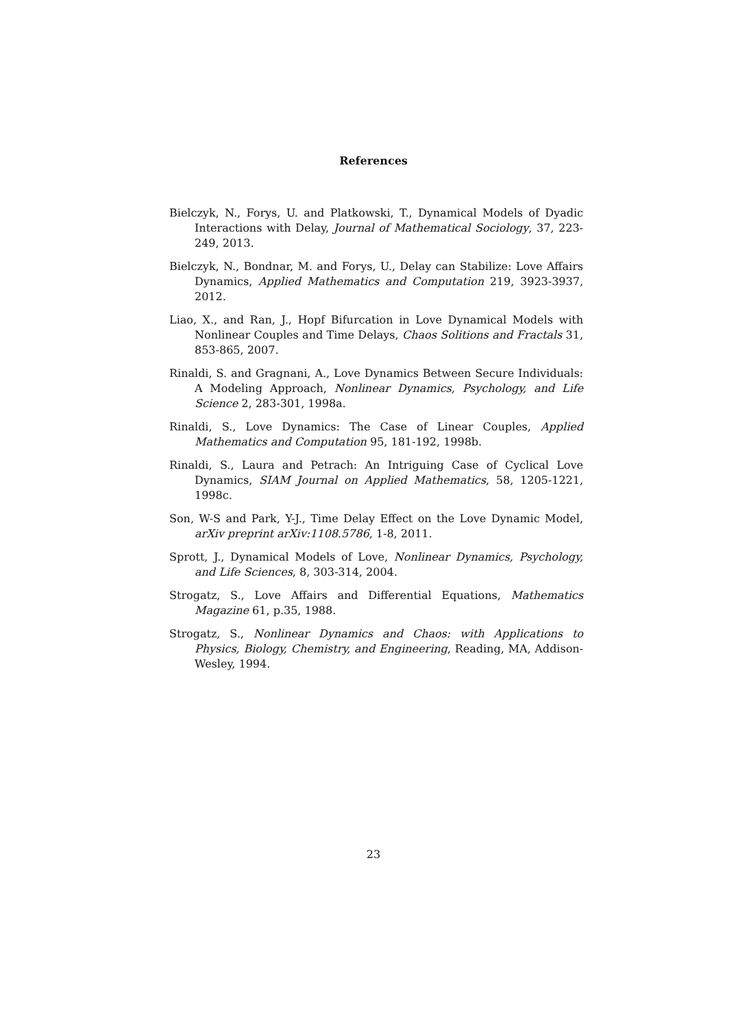References
Bielczyk, N., Forys, U. and Platkowski, T., Dynamical Models of Dyadic Interactions with Delay, Journal of Mathematical Sociology, 37, 223-249, 2013.
Bielczyk, N., Bondnar, M. and Forys, U., Delay can Stabilize: Love Affairs Dynamics, Applied Mathematics and Computation 219, 3923-3937, 2012.
Liao, X., and Ran, J., Hopf Bifurcation in Love Dynamical Models with Nonlinear Couples and Time Delays, Chaos Solitions and Fractals 31, 853-865, 2007.
Rinaldi, S. and Gragnani, A., Love Dynamics Between Secure Individuals: A Modeling Approach, Nonlinear Dynamics, Psychology, and Life Science 2, 283-301, 1998a.
Rinaldi, S., Love Dynamics: The Case of Linear Couples, Applied Mathematics and Computation 95, 181-192, 1998b.
Rinaldi, S., Laura and Petrach: An Intriguing Case of Cyclical Love Dynamics, SIAM Journal on Applied Mathematics, 58, 1205-1221, 1998c.
Son, W-S and Park, Y-J., Time Delay Effect on the Love Dynamic Model, arXiv preprint arXiv:1108.5786, 1-8, 2011.
Sprott, J., Dynamical Models of Love, Nonlinear Dynamics, Psychology, and Life Sciences, 8, 303-314, 2004.
Strogatz, S., Love Affairs and Differential Equations, Mathematics Magazine 61, p.35, 1988.
Strogatz, S., Nonlinear Dynamics and Chaos: with Applications to Physics, Biology, Chemistry, and Engineering, Reading, MA, Addison-Wesley, 1994.
23